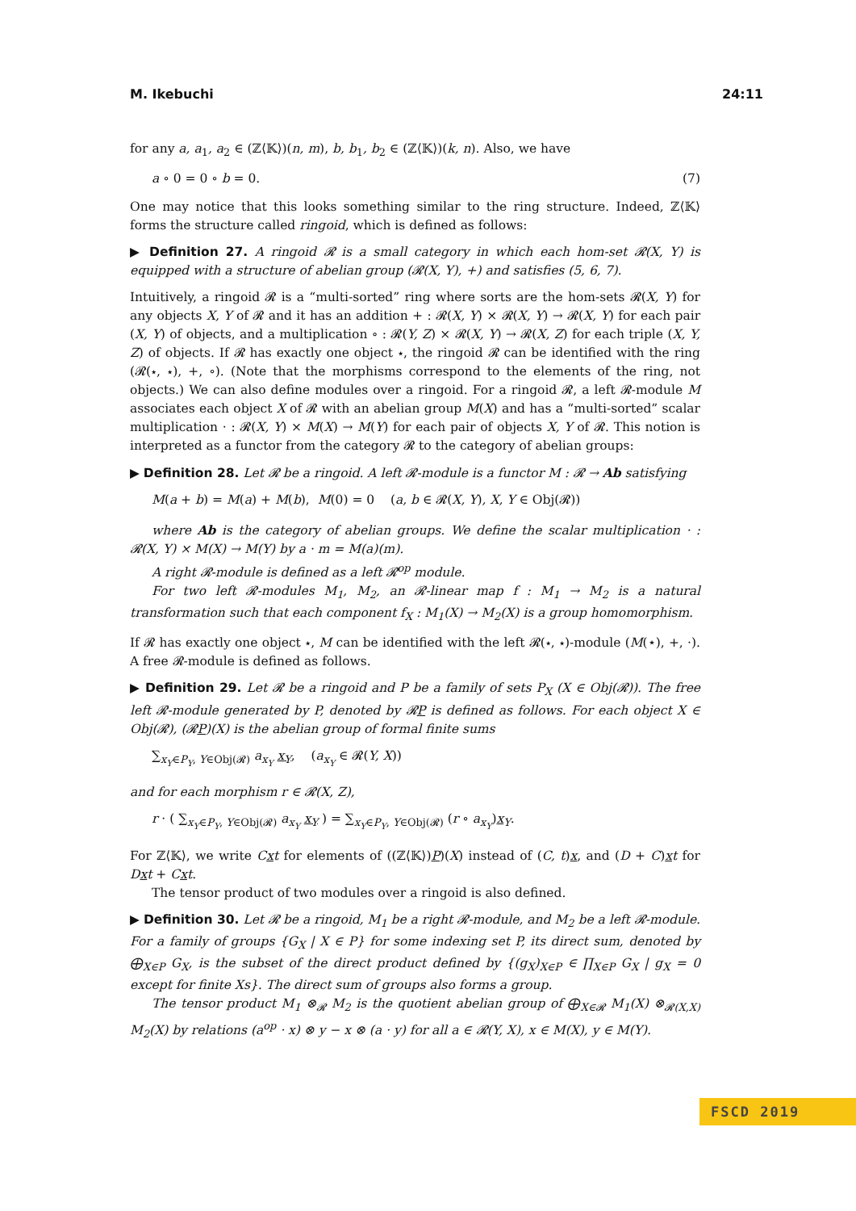M. Ikebuchi 24:11
for any a, a<sub>1</sub>, a<sub>2</sub> ∈ (ℤ⟨𝕂⟩)(n, m), b, b<sub>1</sub>, b<sub>2</sub> ∈ (ℤ⟨𝕂⟩)(k, n). Also, we have
a ∘ 0 = 0 ∘ b = 0. (7)
One may notice that this looks something similar to the ring structure. Indeed, ℤ⟨𝕂⟩ forms the structure called ringoid, which is defined as follows:
▶ Definition 27. A ringoid 𝓡 is a small category in which each hom-set 𝓡(X, Y) is equipped with a structure of abelian group (𝓡(X, Y), +) and satisfies (5, 6, 7).
Intuitively, a ringoid 𝓡 is a “multi-sorted” ring where sorts are the hom-sets 𝓡(X, Y) for any objects X, Y of 𝓡 and it has an addition + : 𝓡(X, Y) × 𝓡(X, Y) → 𝓡(X, Y) for each pair (X, Y) of objects, and a multiplication ∘ : 𝓡(Y, Z) × 𝓡(X, Y) → 𝓡(X, Z) for each triple (X, Y, Z) of objects. If 𝓡 has exactly one object ⋆, the ringoid 𝓡 can be identified with the ring (𝓡(⋆, ⋆), +, ∘). (Note that the morphisms correspond to the elements of the ring, not objects.) We can also define modules over a ringoid. For a ringoid 𝓡, a left 𝓡-module M associates each object X of 𝓡 with an abelian group M(X) and has a “multi-sorted” scalar multiplication · : 𝓡(X, Y) × M(X) → M(Y) for each pair of objects X, Y of 𝓡. This notion is interpreted as a functor from the category 𝓡 to the category of abelian groups:
▶ Definition 28. Let 𝓡 be a ringoid. A left 𝓡-module is a functor M : 𝓡 → Ab satisfying
M(a + b) = M(a) + M(b), M(0) = 0 (a, b ∈ 𝓡(X, Y), X, Y ∈ Obj(𝓡))
where Ab is the category of abelian groups. We define the scalar multiplication · : 𝓡(X, Y) × M(X) → M(Y) by a · m = M(a)(m).
A right 𝓡-module is defined as a left 𝓡<sup>op</sup> module.
For two left 𝓡-modules M<sub>1</sub>, M<sub>2</sub>, an 𝓡-linear map f : M<sub>1</sub> → M<sub>2</sub> is a natural transformation such that each component f<sub>X</sub> : M<sub>1</sub>(X) → M<sub>2</sub>(X) is a group homomorphism.
If 𝓡 has exactly one object ⋆, M can be identified with the left 𝓡(⋆, ⋆)-module (M(⋆), +, ·). A free 𝓡-module is defined as follows.
▶ Definition 29. Let 𝓡 be a ringoid and P be a family of sets P<sub>X</sub> (X ∈ Obj(𝓡)). The free left 𝓡-module generated by P, denoted by 𝓡P is defined as follows. For each object X ∈ Obj(𝓡), (𝓡P)(X) is the abelian group of formal finite sums
∑<sub>x<sub>Y</sub>∈P<sub>Y</sub>, Y∈Obj(𝓡)</sub> a<sub>x<sub>Y</sub></sub> x<sub>Y</sub>, (a<sub>x<sub>Y</sub></sub> ∈ 𝓡(Y, X))
and for each morphism r ∈ 𝓡(X, Z),
r · ( ∑<sub>x<sub>Y</sub>∈P<sub>Y</sub>, Y∈Obj(𝓡)</sub> a<sub>x<sub>Y</sub></sub> x<sub>Y</sub> ) = ∑<sub>x<sub>Y</sub>∈P<sub>Y</sub>, Y∈Obj(𝓡)</sub> (r ∘ a<sub>x<sub>Y</sub></sub>)x<sub>Y</sub>.
For ℤ⟨𝕂⟩, we write Cxt for elements of ((ℤ⟨𝕂⟩)P)(X) instead of (C, t)x, and (D + C)xt for Dxt + Cxt.
The tensor product of two modules over a ringoid is also defined.
▶ Definition 30. Let 𝓡 be a ringoid, M<sub>1</sub> be a right 𝓡-module, and M<sub>2</sub> be a left 𝓡-module. For a family of groups {G<sub>X</sub> | X ∈ P} for some indexing set P, its direct sum, denoted by ⨁<sub>X∈P</sub> G<sub>X</sub>, is the subset of the direct product defined by {(g<sub>X</sub>)<sub>X∈P</sub> ∈ ∏<sub>X∈P</sub> G<sub>X</sub> | g<sub>X</sub> = 0 except for finite Xs}. The direct sum of groups also forms a group.
The tensor product M<sub>1</sub> ⊗<sub>𝓡</sub> M<sub>2</sub> is the quotient abelian group of ⨁<sub>X∈𝓡</sub> M<sub>1</sub>(X) ⊗<sub>𝓡(X,X)</sub> M<sub>2</sub>(X) by relations (a<sup>op</sup> · x) ⊗ y − x ⊗ (a · y) for all a ∈ 𝓡(Y, X), x ∈ M(X), y ∈ M(Y).
FSCD 2019